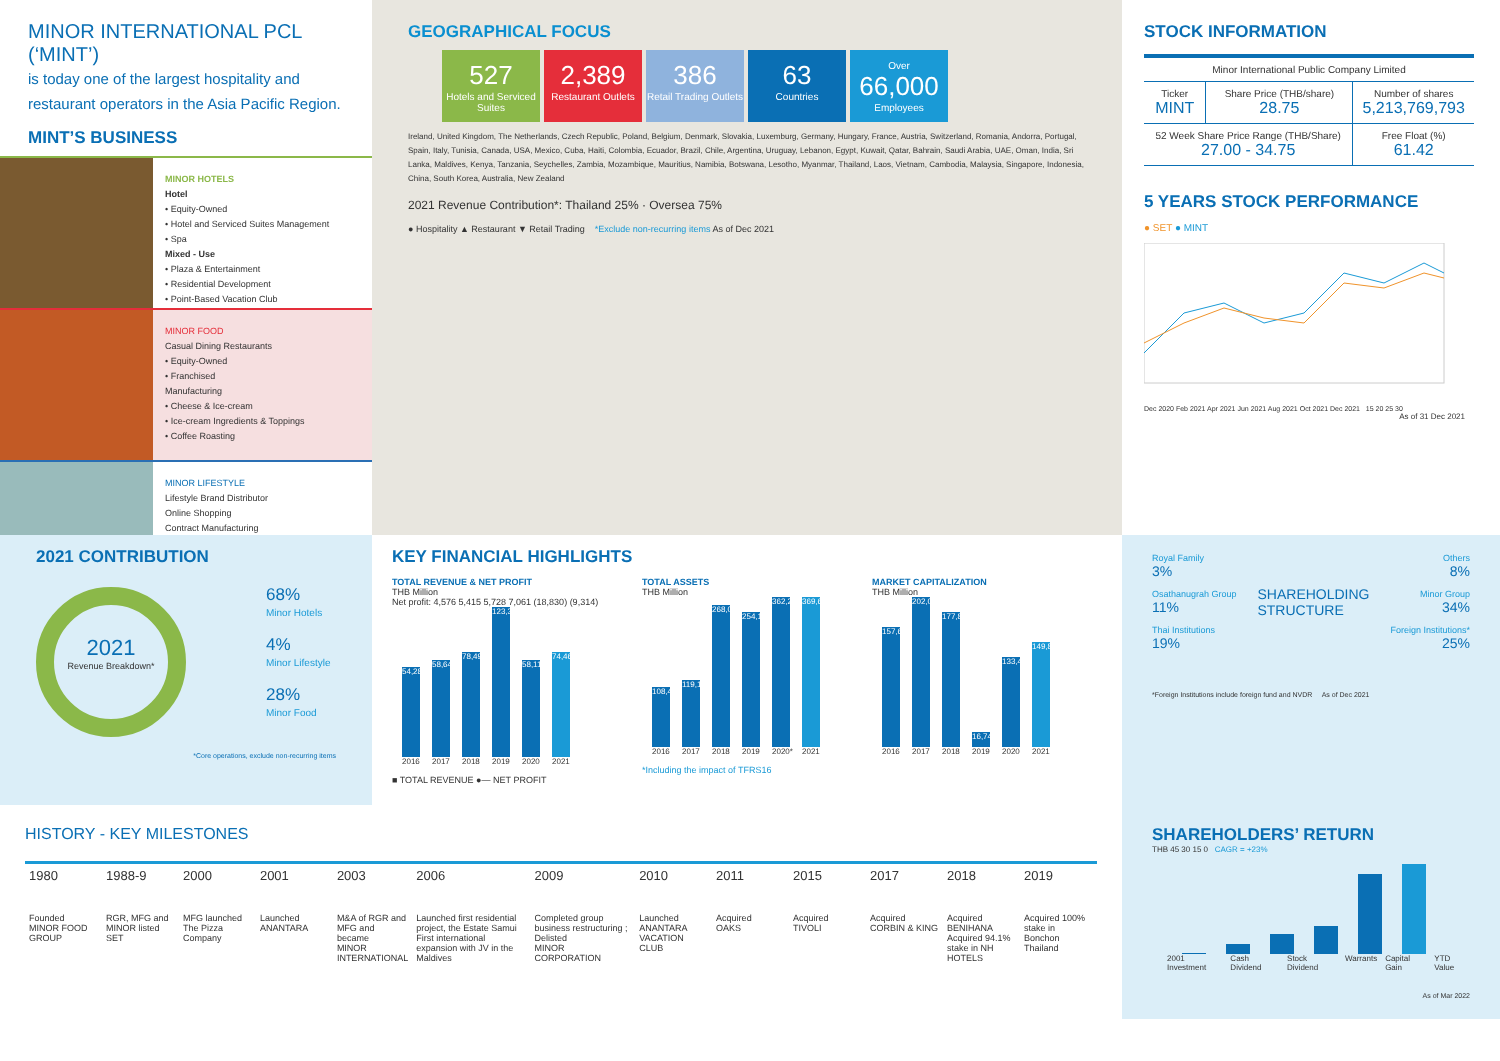MINOR INTERNATIONAL PCL (‘MINT’)
is today one of the largest hospitality and restaurant operators in the Asia Pacific Region.
MINT’S BUSINESS
MINOR HOTELS
Hotel
• Equity-Owned
• Hotel and Serviced Suites Management
• Spa
Mixed - Use
• Plaza & Entertainment
• Residential Development
• Point-Based Vacation Club
MINOR FOOD
Casual Dining Restaurants
• Equity-Owned
• Franchised
Manufacturing
• Cheese & Ice-cream
• Ice-cream Ingredients & Toppings
• Coffee Roasting
MINOR LIFESTYLE
Lifestyle Brand Distributor
Online Shopping
Contract Manufacturing
GEOGRAPHICAL FOCUS
527 Hotels and Serviced Suites
2,389 Restaurant Outlets
386 Retail Trading Outlets
63 Countries
Over 66,000 Employees
Ireland, United Kingdom, The Netherlands, Czech Republic, Poland, Belgium, Denmark, Slovakia, Luxemburg, Germany, Hungary, France, Austria, Switzerland, Romania, Andorra, Portugal, Spain, Italy, Tunisia, Canada, USA, Mexico, Cuba, Haiti, Colombia, Ecuador, Brazil, Chile, Argentina, Uruguay, Lebanon, Egypt, Kuwait, Qatar, Bahrain, Saudi Arabia, UAE, Oman, India, Sri Lanka, Maldives, Kenya, Tanzania, Seychelles, Zambia, Mozambique, Mauritius, Namibia, Botswana, Lesotho, Myanmar, Thailand, Laos, Vietnam, Cambodia, Malaysia, Singapore, Indonesia, China, South Korea, Australia, New Zealand
2021 Revenue Contribution*: Thailand 25% · Oversea 75%
● Hospitality ▲ Restaurant ▼ Retail Trading *Exclude non-recurring items As of Dec 2021
STOCK INFORMATION
| Minor International Public Company Limited | | |
| Ticker MINT | Share Price (THB/share) 28.75 | Number of shares 5,213,769,793 |
| 52 Week Share Price Range (THB/Share) 27.00 - 34.75 | | Free Float (%) 61.42 |
5 YEARS STOCK PERFORMANCE
● SET ● MINT
Dec 2020 Feb 2021 Apr 2021 Jun 2021 Aug 2021 Oct 2021 Dec 2021 15 20 25 30
As of 31 Dec 2021
2021 CONTRIBUTION
2021
Revenue Breakdown*
68%
Minor Hotels
4%
Minor Lifestyle
28%
Minor Food
*Core operations, exclude non-recurring items
KEY FINANCIAL HIGHLIGHTS
TOTAL REVENUE & NET PROFIT
THB Million
Net profit: 4,576 5,415 5,728 7,061 (18,830) (9,314)
54,285
58,644
78,499
123,385
58,118
74,463
2016 2017 2018 2019 2020 2021
■ TOTAL REVENUE ●— NET PROFIT
TOTAL ASSETS
THB Million
108,453
119,110
268,081
254,184
362,227
369,633
2016 2017 2018 2019 2020* 2021
*Including the impact of TFRS16
MARKET CAPITALIZATION
THB Million
157,671
202,077
177,828
16,749
133,445
149,896
2016 2017 2018 2019 2020 2021
Royal Family
3%
Osathanugrah Group
11%
Thai Institutions
19%
SHAREHOLDING
STRUCTURE
Others
8%
Minor Group
34%
Foreign Institutions*
25%
*Foreign Institutions include foreign fund and NVDR As of Dec 2021
HISTORY - KEY MILESTONES
1980
Founded
MINOR FOOD GROUP
1988-9
RGR, MFG and MINOR listed
SET
2000
MFG launched
The Pizza Company
2001
Launched
ANANTARA
2003
M&A of RGR and MFG and became
MINOR INTERNATIONAL
2006
Launched first residential project, the Estate Samui
First international expansion with JV in the Maldives
2009
Completed group business restructuring ; Delisted
MINOR CORPORATION
2010
Launched
ANANTARA VACATION CLUB
2011
Acquired
OAKS
2015
Acquired
TIVOLI
2017
Acquired
CORBIN & KING
2018
Acquired BENIHANA
Acquired 94.1% stake in NH HOTELS
2019
Acquired 100% stake in Bonchon Thailand
SHAREHOLDERS’ RETURN
THB 45 30 15 0 CAGR = +23%
2001 Investment Cash Dividend Stock Dividend Warrants Capital Gain YTD Value
As of Mar 2022